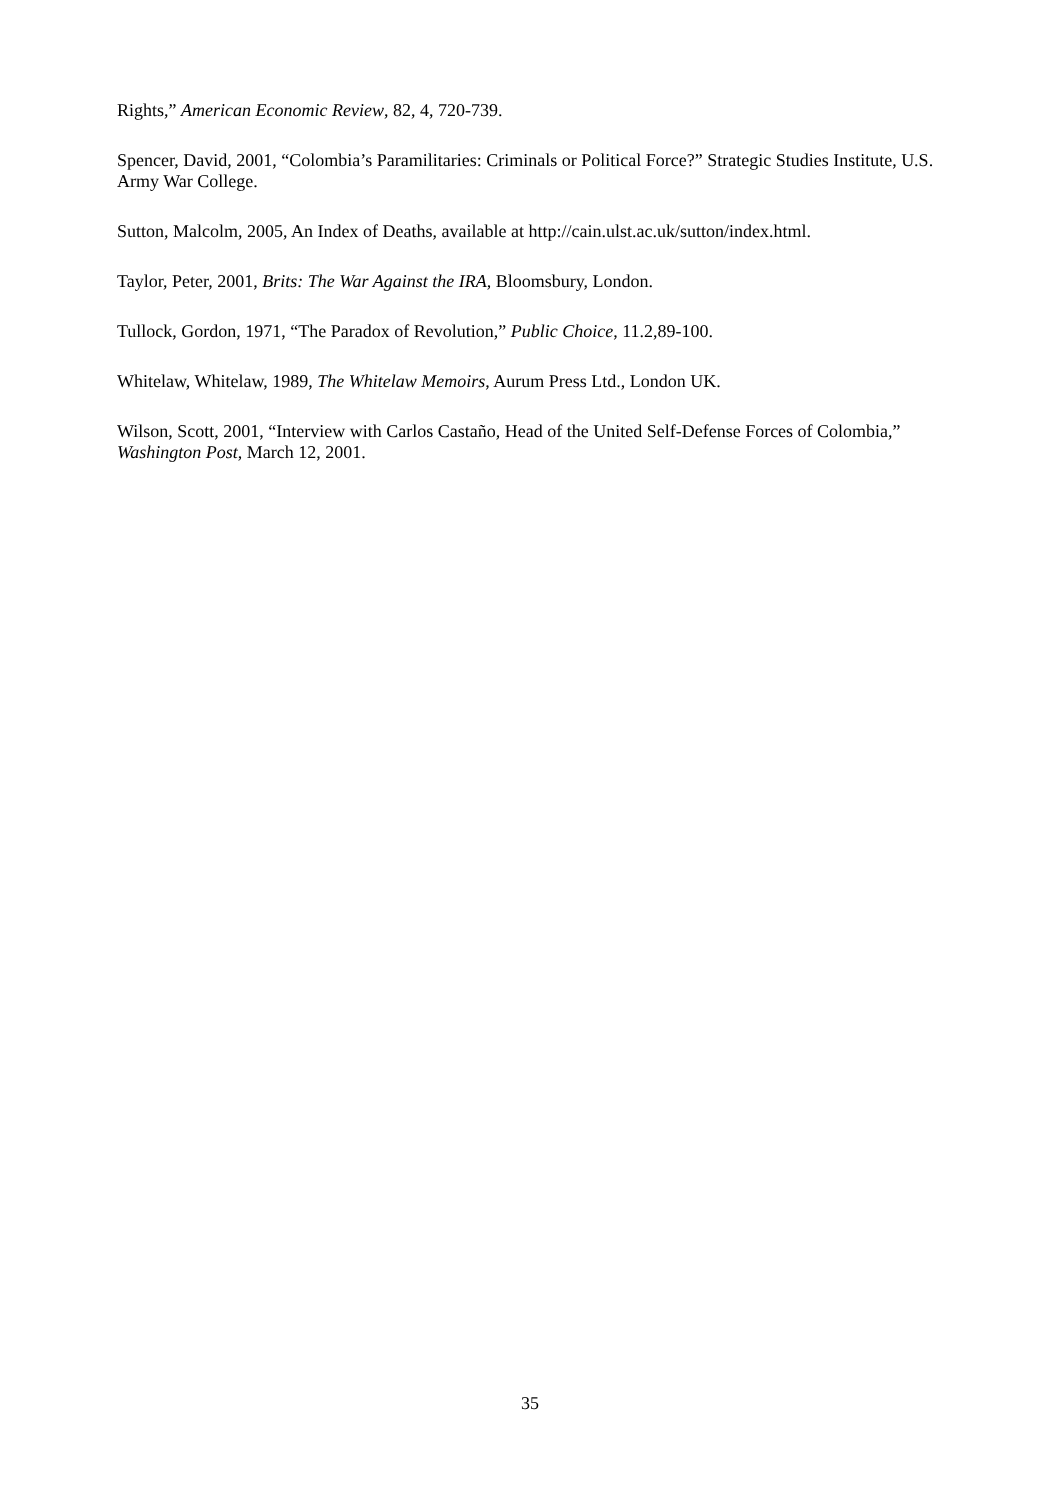Rights,” American Economic Review, 82, 4, 720-739.
Spencer, David, 2001, “Colombia’s Paramilitaries: Criminals or Political Force?” Strategic Studies Institute, U.S. Army War College.
Sutton, Malcolm, 2005, An Index of Deaths, available at http://cain.ulst.ac.uk/sutton/index.html.
Taylor, Peter, 2001, Brits: The War Against the IRA, Bloomsbury, London.
Tullock, Gordon, 1971, “The Paradox of Revolution,” Public Choice, 11.2,89-100.
Whitelaw, Whitelaw, 1989, The Whitelaw Memoirs, Aurum Press Ltd., London UK.
Wilson, Scott, 2001, “Interview with Carlos Castaño, Head of the United Self-Defense Forces of Colombia,” Washington Post, March 12, 2001.
35